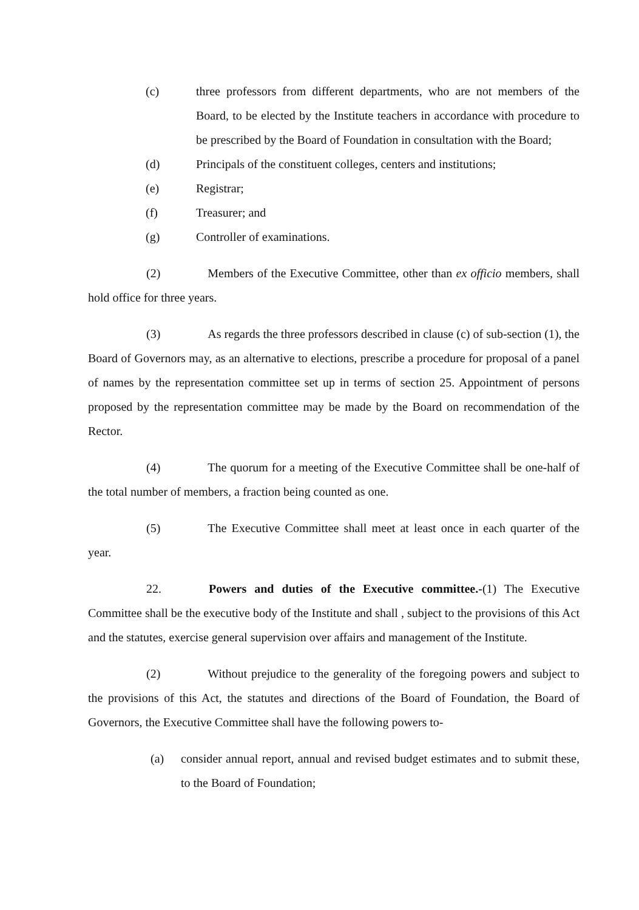(c) three professors from different departments, who are not members of the Board, to be elected by the Institute teachers in accordance with procedure to be prescribed by the Board of Foundation in consultation with the Board;
(d) Principals of the constituent colleges, centers and institutions;
(e) Registrar;
(f) Treasurer; and
(g) Controller of examinations.
(2) Members of the Executive Committee, other than ex officio members, shall hold office for three years.
(3) As regards the three professors described in clause (c) of sub-section (1), the Board of Governors may, as an alternative to elections, prescribe a procedure for proposal of a panel of names by the representation committee set up in terms of section 25. Appointment of persons proposed by the representation committee may be made by the Board on recommendation of the Rector.
(4) The quorum for a meeting of the Executive Committee shall be one-half of the total number of members, a fraction being counted as one.
(5) The Executive Committee shall meet at least once in each quarter of the year.
22. Powers and duties of the Executive committee.-(1) The Executive Committee shall be the executive body of the Institute and shall , subject to the provisions of this Act and the statutes, exercise general supervision over affairs and management of the Institute.
(2) Without prejudice to the generality of the foregoing powers and subject to the provisions of this Act, the statutes and directions of the Board of Foundation, the Board of Governors, the Executive Committee shall have the following powers to-
(a) consider annual report, annual and revised budget estimates and to submit these, to the Board of Foundation;